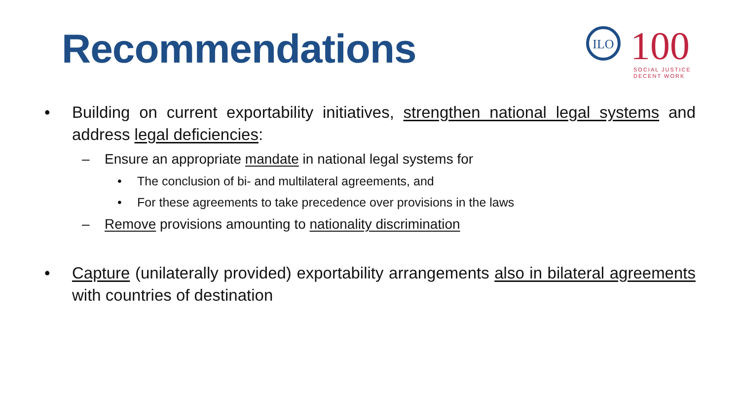Recommendations
ILO
100
SOCIAL JUSTICE
DECENT WORK
• Building on current exportability initiatives, strengthen national legal systems and address legal deficiencies:
– Ensure an appropriate mandate in national legal systems for
• The conclusion of bi- and multilateral agreements, and
• For these agreements to take precedence over provisions in the laws
– Remove provisions amounting to nationality discrimination
• Capture (unilaterally provided) exportability arrangements also in bilateral agreements with countries of destination